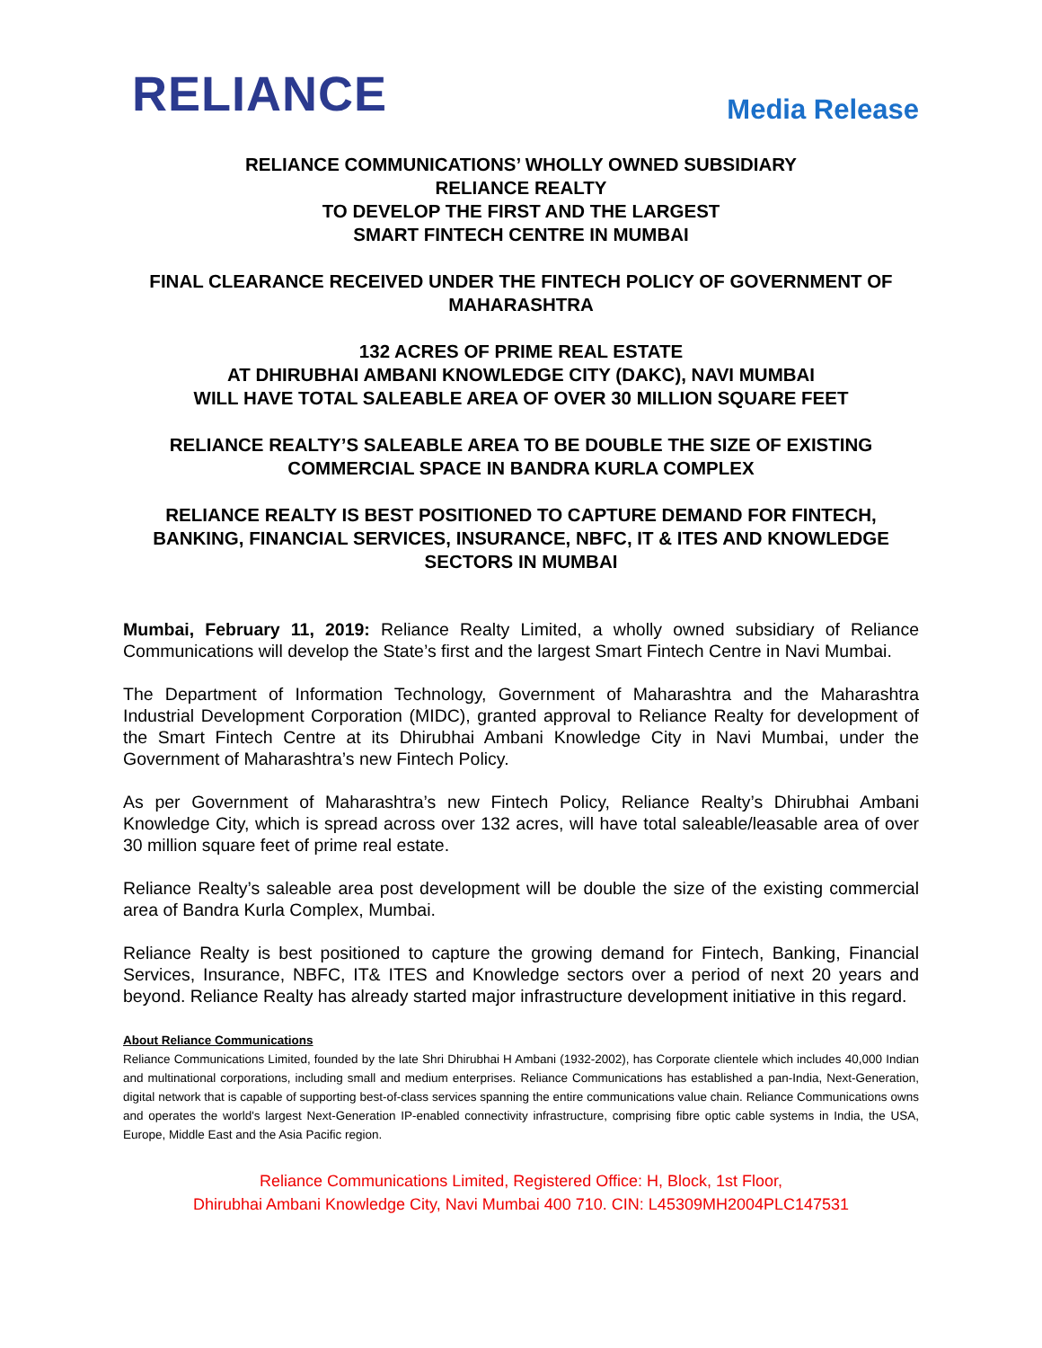RELIANCE
Media Release
RELIANCE COMMUNICATIONS’ WHOLLY OWNED SUBSIDIARY
RELIANCE REALTY
TO DEVELOP THE FIRST AND THE LARGEST
SMART FINTECH CENTRE IN MUMBAI
FINAL CLEARANCE RECEIVED UNDER THE FINTECH POLICY OF GOVERNMENT OF MAHARASHTRA
132 ACRES OF PRIME REAL ESTATE
AT DHIRUBHAI AMBANI KNOWLEDGE CITY (DAKC), NAVI MUMBAI
WILL HAVE TOTAL SALEABLE AREA OF OVER 30 MILLION SQUARE FEET
RELIANCE REALTY’S SALEABLE AREA TO BE DOUBLE THE SIZE OF EXISTING COMMERCIAL SPACE IN BANDRA KURLA COMPLEX
RELIANCE REALTY IS BEST POSITIONED TO CAPTURE DEMAND FOR FINTECH, BANKING, FINANCIAL SERVICES, INSURANCE, NBFC, IT & ITES AND KNOWLEDGE SECTORS IN MUMBAI
Mumbai, February 11, 2019: Reliance Realty Limited, a wholly owned subsidiary of Reliance Communications will develop the State’s first and the largest Smart Fintech Centre in Navi Mumbai.
The Department of Information Technology, Government of Maharashtra and the Maharashtra Industrial Development Corporation (MIDC), granted approval to Reliance Realty for development of the Smart Fintech Centre at its Dhirubhai Ambani Knowledge City in Navi Mumbai, under the Government of Maharashtra’s new Fintech Policy.
As per Government of Maharashtra’s new Fintech Policy, Reliance Realty’s Dhirubhai Ambani Knowledge City, which is spread across over 132 acres, will have total saleable/leasable area of over 30 million square feet of prime real estate.
Reliance Realty’s saleable area post development will be double the size of the existing commercial area of Bandra Kurla Complex, Mumbai.
Reliance Realty is best positioned to capture the growing demand for Fintech, Banking, Financial Services, Insurance, NBFC, IT& ITES and Knowledge sectors over a period of next 20 years and beyond. Reliance Realty has already started major infrastructure development initiative in this regard.
About Reliance Communications
Reliance Communications Limited, founded by the late Shri Dhirubhai H Ambani (1932-2002), has Corporate clientele which includes 40,000 Indian and multinational corporations, including small and medium enterprises. Reliance Communications has established a pan-India, Next-Generation, digital network that is capable of supporting best-of-class services spanning the entire communications value chain. Reliance Communications owns and operates the world's largest Next-Generation IP-enabled connectivity infrastructure, comprising fibre optic cable systems in India, the USA, Europe, Middle East and the Asia Pacific region.
Reliance Communications Limited, Registered Office: H, Block, 1st Floor,
Dhirubhai Ambani Knowledge City, Navi Mumbai 400 710. CIN: L45309MH2004PLC147531